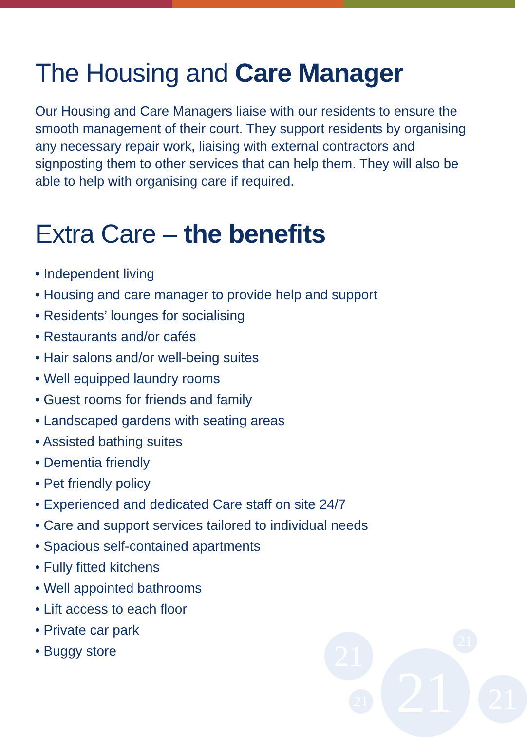The Housing and Care Manager
Our Housing and Care Managers liaise with our residents to ensure the smooth management of their court. They support residents by organising any necessary repair work, liaising with external contractors and signposting them to other services that can help them. They will also be able to help with organising care if required.
Extra Care – the benefits
• Independent living
• Housing and care manager to provide help and support
• Residents’ lounges for socialising
• Restaurants and/or cafés
• Hair salons and/or well-being suites
• Well equipped laundry rooms
• Guest rooms for friends and family
• Landscaped gardens with seating areas
• Assisted bathing suites
• Dementia friendly
• Pet friendly policy
• Experienced and dedicated Care staff on site 24/7
• Care and support services tailored to individual needs
• Spacious self-contained apartments
• Fully fitted kitchens
• Well appointed bathrooms
• Lift access to each floor
• Private car park
• Buggy store
21 21
21
21 21